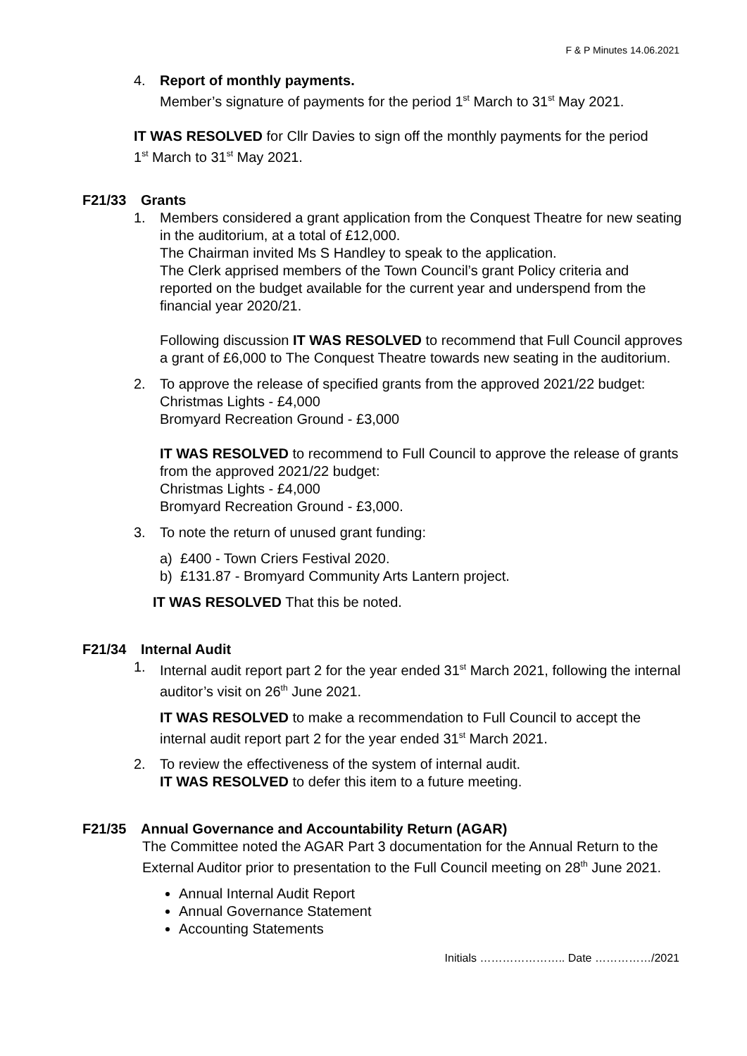F & P Minutes 14.06.2021
4. Report of monthly payments.
Member’s signature of payments for the period 1<sup>st</sup> March to 31<sup>st</sup> May 2021.
IT WAS RESOLVED for Cllr Davies to sign off the monthly payments for the period 1<sup>st</sup> March to 31<sup>st</sup> May 2021.
F21/33 Grants
1. Members considered a grant application from the Conquest Theatre for new seating in the auditorium, at a total of £12,000.
The Chairman invited Ms S Handley to speak to the application.
The Clerk apprised members of the Town Council’s grant Policy criteria and reported on the budget available for the current year and underspend from the financial year 2020/21.
Following discussion IT WAS RESOLVED to recommend that Full Council approves a grant of £6,000 to The Conquest Theatre towards new seating in the auditorium.
2. To approve the release of specified grants from the approved 2021/22 budget:
Christmas Lights - £4,000
Bromyard Recreation Ground - £3,000
IT WAS RESOLVED to recommend to Full Council to approve the release of grants from the approved 2021/22 budget:
Christmas Lights - £4,000
Bromyard Recreation Ground - £3,000.
3. To note the return of unused grant funding:
a) £400 - Town Criers Festival 2020.
b) £131.87 - Bromyard Community Arts Lantern project.
IT WAS RESOLVED That this be noted.
F21/34 Internal Audit
1. Internal audit report part 2 for the year ended 31<sup>st</sup> March 2021, following the internal auditor’s visit on 26<sup>th</sup> June 2021.
IT WAS RESOLVED to make a recommendation to Full Council to accept the internal audit report part 2 for the year ended 31<sup>st</sup> March 2021.
2. To review the effectiveness of the system of internal audit.
IT WAS RESOLVED to defer this item to a future meeting.
F21/35 Annual Governance and Accountability Return (AGAR)
The Committee noted the AGAR Part 3 documentation for the Annual Return to the External Auditor prior to presentation to the Full Council meeting on 28<sup>th</sup> June 2021.
Annual Internal Audit Report
Annual Governance Statement
Accounting Statements
Initials ………………….. Date ……………/2021